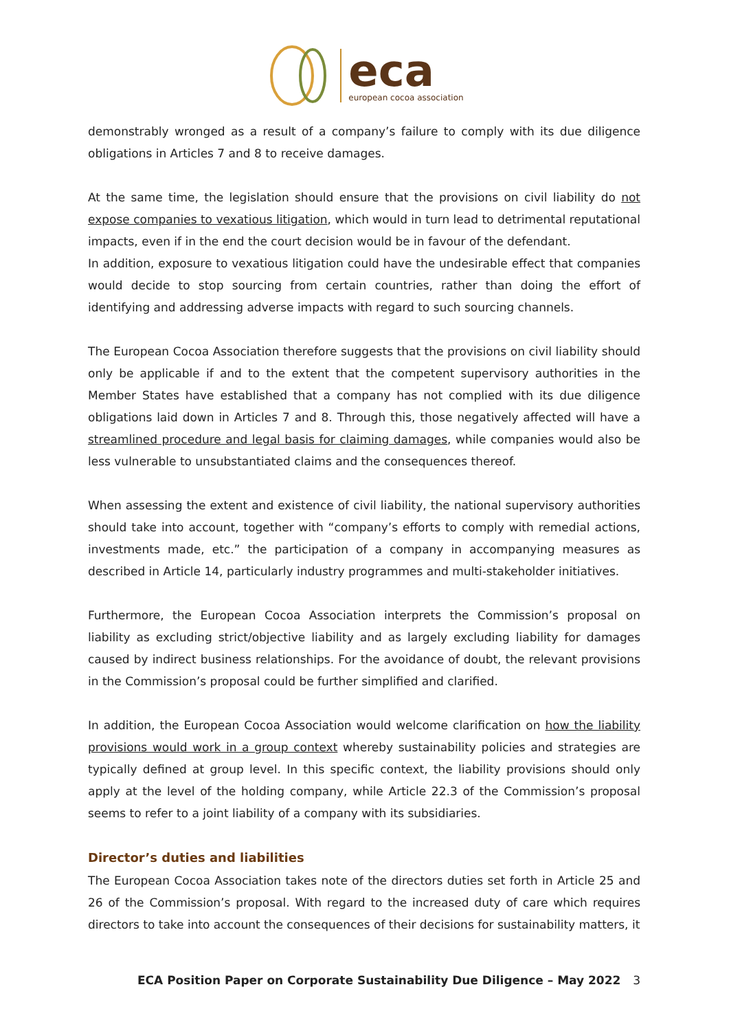eca
european cocoa association
demonstrably wronged as a result of a company’s failure to comply with its due diligence obligations in Articles 7 and 8 to receive damages.
At the same time, the legislation should ensure that the provisions on civil liability do not expose companies to vexatious litigation, which would in turn lead to detrimental reputational impacts, even if in the end the court decision would be in favour of the defendant.
In addition, exposure to vexatious litigation could have the undesirable effect that companies would decide to stop sourcing from certain countries, rather than doing the effort of identifying and addressing adverse impacts with regard to such sourcing channels.
The European Cocoa Association therefore suggests that the provisions on civil liability should only be applicable if and to the extent that the competent supervisory authorities in the Member States have established that a company has not complied with its due diligence obligations laid down in Articles 7 and 8. Through this, those negatively affected will have a streamlined procedure and legal basis for claiming damages, while companies would also be less vulnerable to unsubstantiated claims and the consequences thereof.
When assessing the extent and existence of civil liability, the national supervisory authorities should take into account, together with “company’s efforts to comply with remedial actions, investments made, etc.” the participation of a company in accompanying measures as described in Article 14, particularly industry programmes and multi-stakeholder initiatives.
Furthermore, the European Cocoa Association interprets the Commission’s proposal on liability as excluding strict/objective liability and as largely excluding liability for damages caused by indirect business relationships. For the avoidance of doubt, the relevant provisions in the Commission’s proposal could be further simplified and clarified.
In addition, the European Cocoa Association would welcome clarification on how the liability provisions would work in a group context whereby sustainability policies and strategies are typically defined at group level. In this specific context, the liability provisions should only apply at the level of the holding company, while Article 22.3 of the Commission’s proposal seems to refer to a joint liability of a company with its subsidiaries.
Director’s duties and liabilities
The European Cocoa Association takes note of the directors duties set forth in Article 25 and 26 of the Commission’s proposal. With regard to the increased duty of care which requires directors to take into account the consequences of their decisions for sustainability matters, it
ECA Position Paper on Corporate Sustainability Due Diligence – May 2022 3